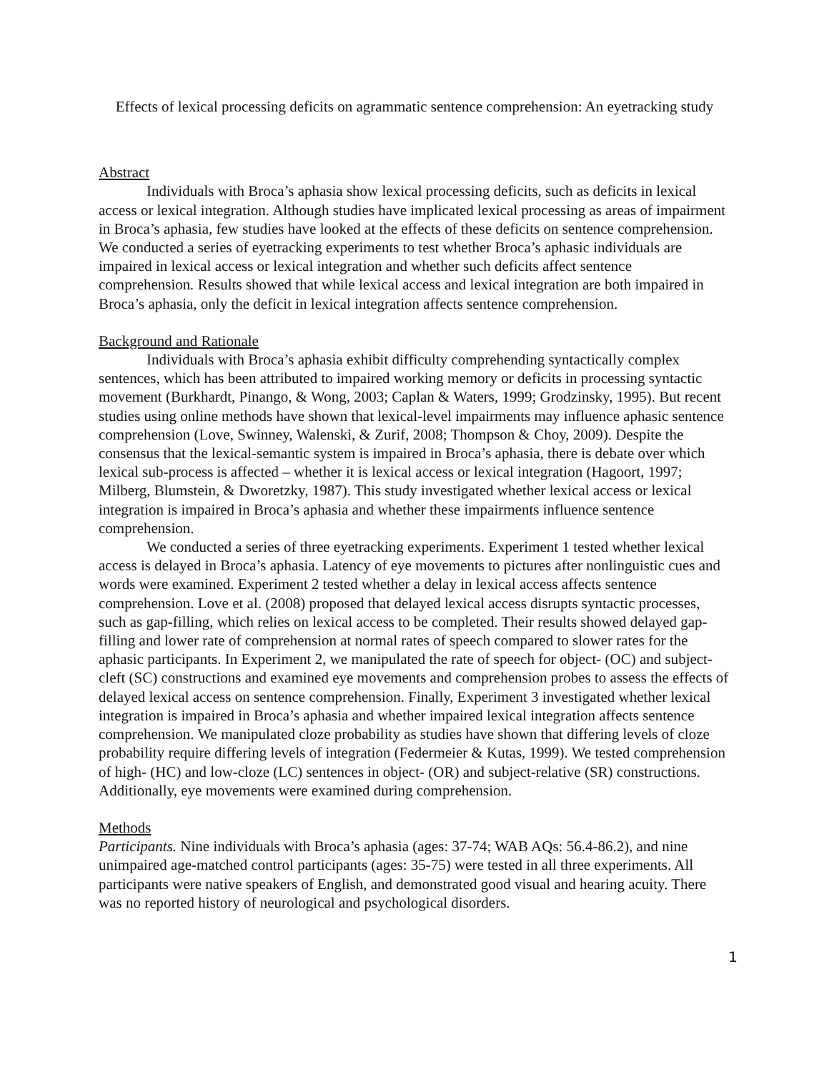Effects of lexical processing deficits on agrammatic sentence comprehension: An eyetracking study
Abstract
Individuals with Broca’s aphasia show lexical processing deficits, such as deficits in lexical access or lexical integration. Although studies have implicated lexical processing as areas of impairment in Broca’s aphasia, few studies have looked at the effects of these deficits on sentence comprehension. We conducted a series of eyetracking experiments to test whether Broca’s aphasic individuals are impaired in lexical access or lexical integration and whether such deficits affect sentence comprehension. Results showed that while lexical access and lexical integration are both impaired in Broca’s aphasia, only the deficit in lexical integration affects sentence comprehension.
Background and Rationale
Individuals with Broca’s aphasia exhibit difficulty comprehending syntactically complex sentences, which has been attributed to impaired working memory or deficits in processing syntactic movement (Burkhardt, Pinango, & Wong, 2003; Caplan & Waters, 1999; Grodzinsky, 1995). But recent studies using online methods have shown that lexical-level impairments may influence aphasic sentence comprehension (Love, Swinney, Walenski, & Zurif, 2008; Thompson & Choy, 2009). Despite the consensus that the lexical-semantic system is impaired in Broca’s aphasia, there is debate over which lexical sub-process is affected – whether it is lexical access or lexical integration (Hagoort, 1997; Milberg, Blumstein, & Dworetzky, 1987). This study investigated whether lexical access or lexical integration is impaired in Broca’s aphasia and whether these impairments influence sentence comprehension.
We conducted a series of three eyetracking experiments. Experiment 1 tested whether lexical access is delayed in Broca’s aphasia. Latency of eye movements to pictures after nonlinguistic cues and words were examined. Experiment 2 tested whether a delay in lexical access affects sentence comprehension. Love et al. (2008) proposed that delayed lexical access disrupts syntactic processes, such as gap-filling, which relies on lexical access to be completed. Their results showed delayed gap-filling and lower rate of comprehension at normal rates of speech compared to slower rates for the aphasic participants. In Experiment 2, we manipulated the rate of speech for object- (OC) and subject-cleft (SC) constructions and examined eye movements and comprehension probes to assess the effects of delayed lexical access on sentence comprehension. Finally, Experiment 3 investigated whether lexical integration is impaired in Broca’s aphasia and whether impaired lexical integration affects sentence comprehension. We manipulated cloze probability as studies have shown that differing levels of cloze probability require differing levels of integration (Federmeier & Kutas, 1999). We tested comprehension of high- (HC) and low-cloze (LC) sentences in object- (OR) and subject-relative (SR) constructions. Additionally, eye movements were examined during comprehension.
Methods
Participants. Nine individuals with Broca’s aphasia (ages: 37-74; WAB AQs: 56.4-86.2), and nine unimpaired age-matched control participants (ages: 35-75) were tested in all three experiments. All participants were native speakers of English, and demonstrated good visual and hearing acuity. There was no reported history of neurological and psychological disorders.
1